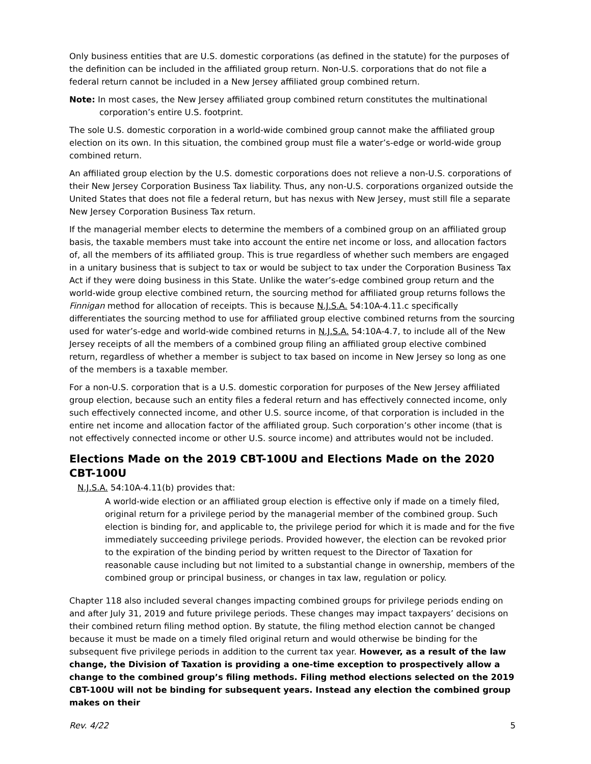Only business entities that are U.S. domestic corporations (as defined in the statute) for the purposes of the definition can be included in the affiliated group return. Non-U.S. corporations that do not file a federal return cannot be included in a New Jersey affiliated group combined return.
Note: In most cases, the New Jersey affiliated group combined return constitutes the multinational corporation’s entire U.S. footprint.
The sole U.S. domestic corporation in a world-wide combined group cannot make the affiliated group election on its own. In this situation, the combined group must file a water’s-edge or world-wide group combined return.
An affiliated group election by the U.S. domestic corporations does not relieve a non-U.S. corporations of their New Jersey Corporation Business Tax liability. Thus, any non-U.S. corporations organized outside the United States that does not file a federal return, but has nexus with New Jersey, must still file a separate New Jersey Corporation Business Tax return.
If the managerial member elects to determine the members of a combined group on an affiliated group basis, the taxable members must take into account the entire net income or loss, and allocation factors of, all the members of its affiliated group. This is true regardless of whether such members are engaged in a unitary business that is subject to tax or would be subject to tax under the Corporation Business Tax Act if they were doing business in this State. Unlike the water’s-edge combined group return and the world-wide group elective combined return, the sourcing method for affiliated group returns follows the Finnigan method for allocation of receipts. This is because N.J.S.A. 54:10A-4.11.c specifically differentiates the sourcing method to use for affiliated group elective combined returns from the sourcing used for water’s-edge and world-wide combined returns in N.J.S.A. 54:10A-4.7, to include all of the New Jersey receipts of all the members of a combined group filing an affiliated group elective combined return, regardless of whether a member is subject to tax based on income in New Jersey so long as one of the members is a taxable member.
For a non-U.S. corporation that is a U.S. domestic corporation for purposes of the New Jersey affiliated group election, because such an entity files a federal return and has effectively connected income, only such effectively connected income, and other U.S. source income, of that corporation is included in the entire net income and allocation factor of the affiliated group. Such corporation’s other income (that is not effectively connected income or other U.S. source income) and attributes would not be included.
Elections Made on the 2019 CBT-100U and Elections Made on the 2020 CBT-100U
N.J.S.A. 54:10A-4.11(b) provides that:
A world-wide election or an affiliated group election is effective only if made on a timely filed, original return for a privilege period by the managerial member of the combined group. Such election is binding for, and applicable to, the privilege period for which it is made and for the five immediately succeeding privilege periods. Provided however, the election can be revoked prior to the expiration of the binding period by written request to the Director of Taxation for reasonable cause including but not limited to a substantial change in ownership, members of the combined group or principal business, or changes in tax law, regulation or policy.
Chapter 118 also included several changes impacting combined groups for privilege periods ending on and after July 31, 2019 and future privilege periods. These changes may impact taxpayers’ decisions on their combined return filing method option. By statute, the filing method election cannot be changed because it must be made on a timely filed original return and would otherwise be binding for the subsequent five privilege periods in addition to the current tax year. However, as a result of the law change, the Division of Taxation is providing a one-time exception to prospectively allow a change to the combined group’s filing methods. Filing method elections selected on the 2019 CBT-100U will not be binding for subsequent years. Instead any election the combined group makes on their
Rev. 4/22 5